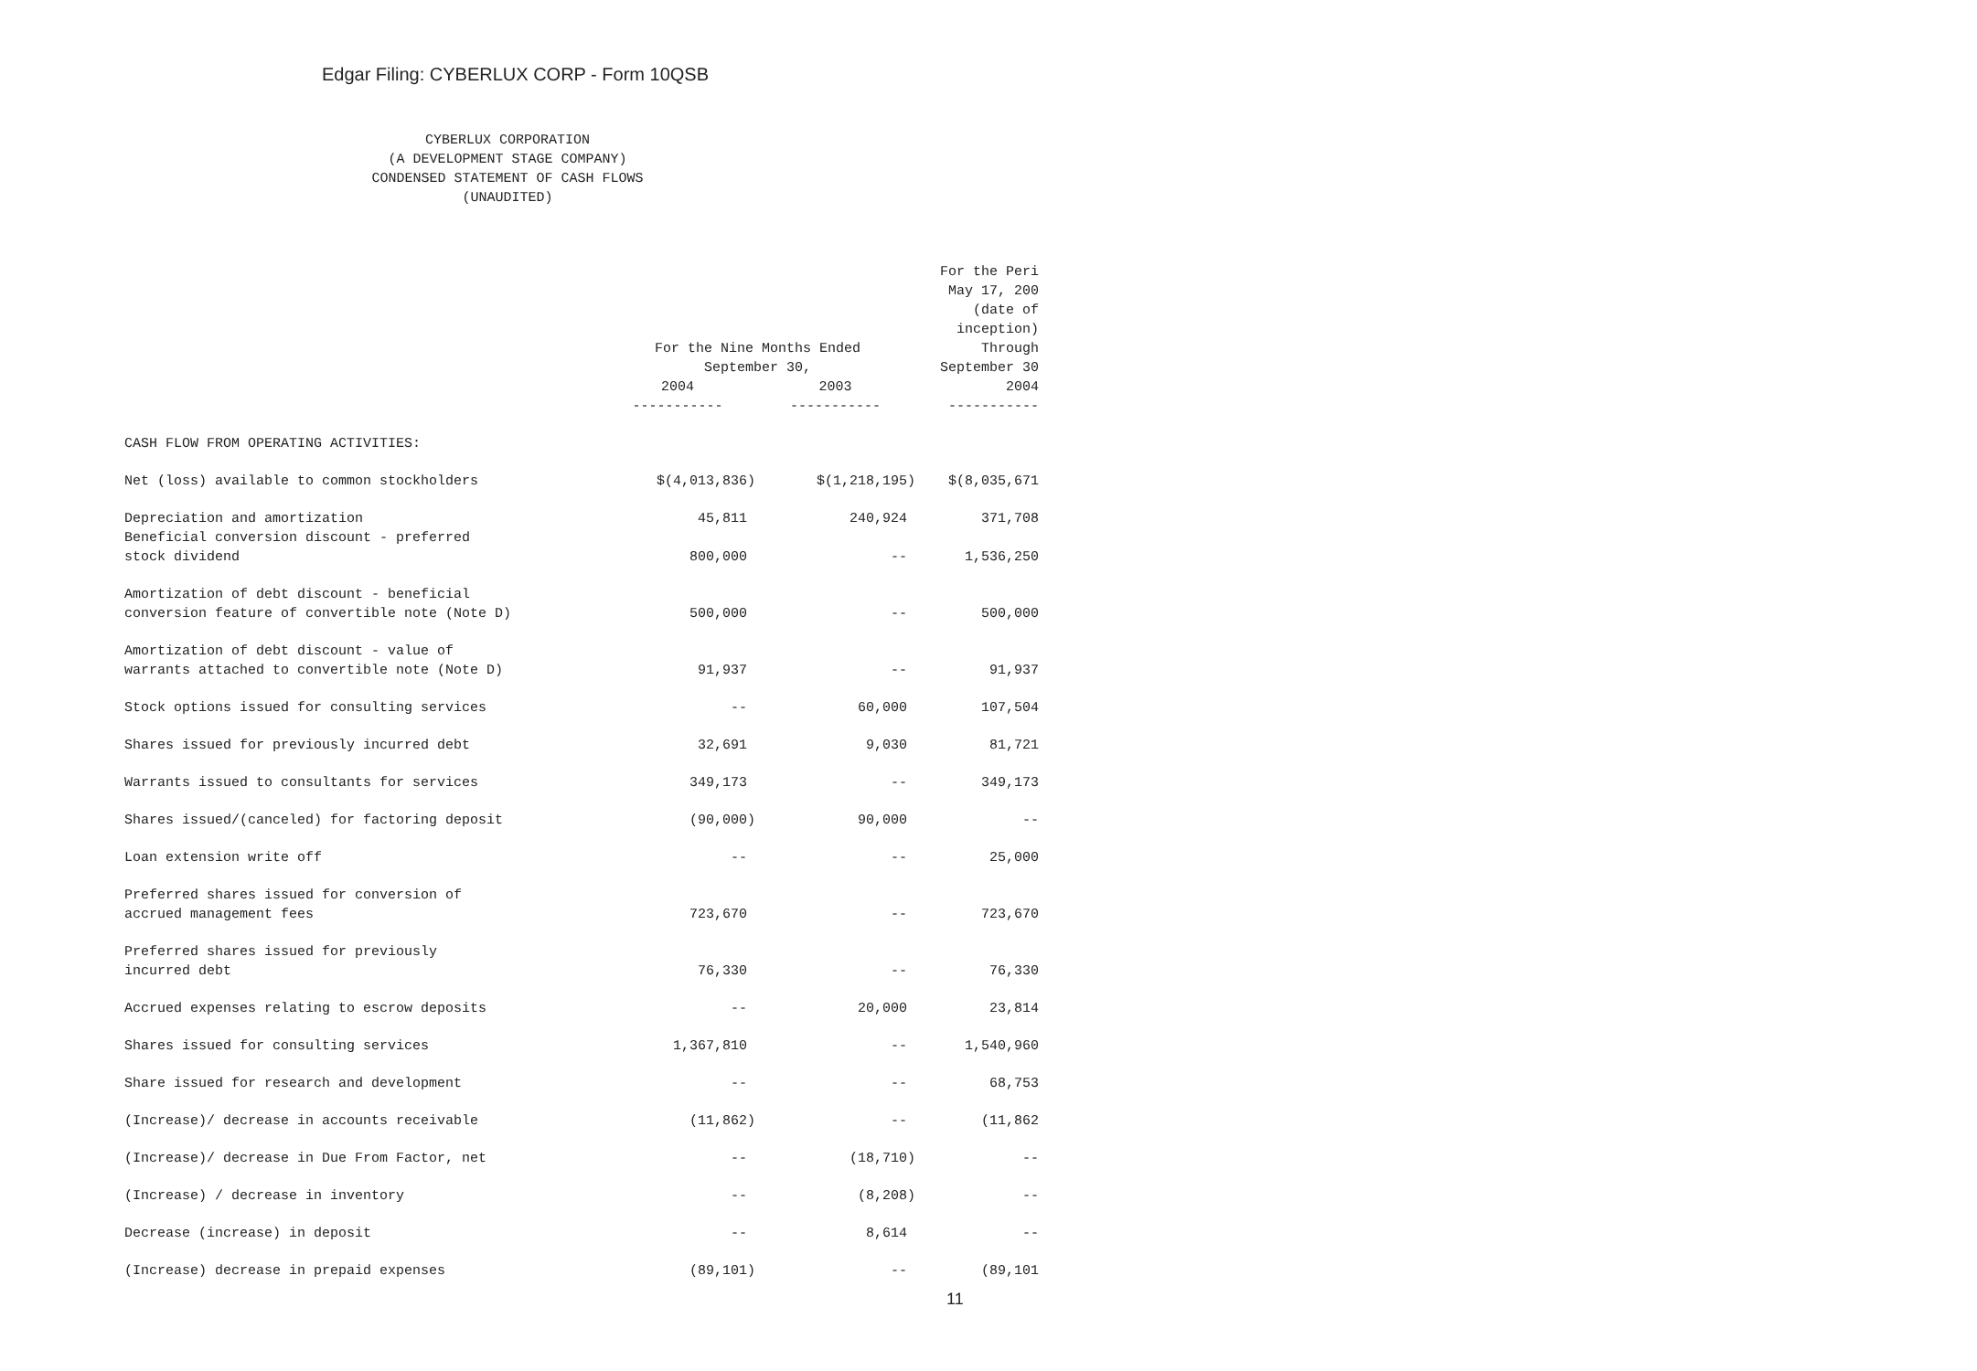Edgar Filing: CYBERLUX CORP - Form 10QSB
CYBERLUX CORPORATION
(A DEVELOPMENT STAGE COMPANY)
CONDENSED STATEMENT OF CASH FLOWS
(UNAUDITED)
| | For the Nine Months Ended September 30, | | For the Peri May 17, 200 (date of inception) Through September 30 |
| | 2004 ----------- | 2003 ----------- | 2004 ----------- |
| CASH FLOW FROM OPERATING ACTIVITIES: | | | |
| Net (loss) available to common stockholders | $(4,013,836) | $(1,218,195) | $(8,035,671 |
| Depreciation and amortization | 45,811 | 240,924 | 371,708 |
| Beneficial conversion discount - preferred stock dividend | 800,000 | -- | 1,536,250 |
| Amortization of debt discount - beneficial conversion feature of convertible note (Note D) | 500,000 | -- | 500,000 |
| Amortization of debt discount - value of warrants attached to convertible note (Note D) | 91,937 | -- | 91,937 |
| Stock options issued for consulting services | -- | 60,000 | 107,504 |
| Shares issued for previously incurred debt | 32,691 | 9,030 | 81,721 |
| Warrants issued to consultants for services | 349,173 | -- | 349,173 |
| Shares issued/(canceled) for factoring deposit | (90,000) | 90,000 | -- |
| Loan extension write off | -- | -- | 25,000 |
| Preferred shares issued for conversion of accrued management fees | 723,670 | -- | 723,670 |
| Preferred shares issued for previously incurred debt | 76,330 | -- | 76,330 |
| Accrued expenses relating to escrow deposits | -- | 20,000 | 23,814 |
| Shares issued for consulting services | 1,367,810 | -- | 1,540,960 |
| Share issued for research and development | -- | -- | 68,753 |
| (Increase)/ decrease in accounts receivable | (11,862) | -- | (11,862 |
| (Increase)/ decrease in Due From Factor, net | -- | (18,710) | -- |
| (Increase) / decrease in inventory | -- | (8,208) | -- |
| Decrease (increase) in deposit | -- | 8,614 | -- |
| (Increase) decrease in prepaid expenses | (89,101) | -- | (89,101 |
11